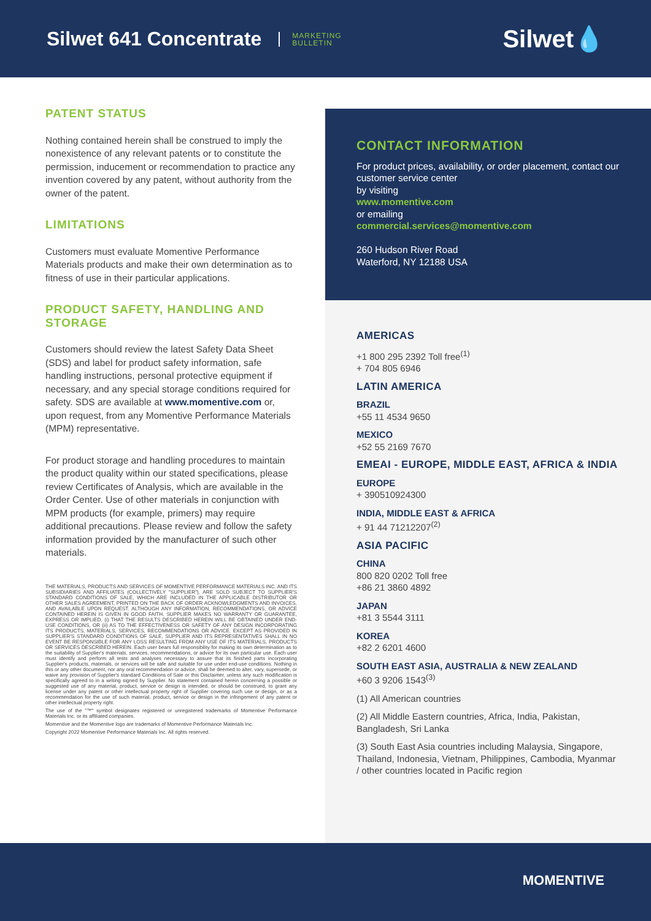Silwet 641 Concentrate
MARKETING
BULLETIN
Silwet💧
PATENT STATUS
Nothing contained herein shall be construed to imply the nonexistence of any relevant patents or to constitute the permission, inducement or recommendation to practice any invention covered by any patent, without authority from the owner of the patent.
LIMITATIONS
Customers must evaluate Momentive Performance Materials products and make their own determination as to fitness of use in their particular applications.
PRODUCT SAFETY, HANDLING AND STORAGE
Customers should review the latest Safety Data Sheet (SDS) and label for product safety information, safe handling instructions, personal protective equipment if necessary, and any special storage conditions required for safety. SDS are available at www.momentive.com or, upon request, from any Momentive Performance Materials (MPM) representative.
For product storage and handling procedures to maintain the product quality within our stated specifications, please review Certificates of Analysis, which are available in the Order Center. Use of other materials in conjunction with MPM products (for example, primers) may require additional precautions. Please review and follow the safety information provided by the manufacturer of such other materials.
THE MATERIALS, PRODUCTS AND SERVICES OF MOMENTIVE PERFORMANCE MATERIALS INC. AND ITS SUBSIDIARIES AND AFFILIATES (COLLECTIVELY "SUPPLIER"), ARE SOLD SUBJECT TO SUPPLIER'S STANDARD CONDITIONS OF SALE, WHICH ARE INCLUDED IN THE APPLICABLE DISTRIBUTOR OR OTHER SALES AGREEMENT, PRINTED ON THE BACK OF ORDER ACKNOWLEDGMENTS AND INVOICES, AND AVAILABLE UPON REQUEST. ALTHOUGH ANY INFORMATION, RECOMMENDATIONS, OR ADVICE CONTAINED HEREIN IS GIVEN IN GOOD FAITH, SUPPLIER MAKES NO WARRANTY OR GUARANTEE, EXPRESS OR IMPLIED, (i) THAT THE RESULTS DESCRIBED HEREIN WILL BE OBTAINED UNDER END-USE CONDITIONS, OR (ii) AS TO THE EFFECTIVENESS OR SAFETY OF ANY DESIGN INCORPORATING ITS PRODUCTS, MATERIALS, SERVICES, RECOMMENDATIONS OR ADVICE. EXCEPT AS PROVIDED IN SUPPLIER'S STANDARD CONDITIONS OF SALE, SUPPLIER AND ITS REPRESENTATIVES SHALL IN NO EVENT BE RESPONSIBLE FOR ANY LOSS RESULTING FROM ANY USE OF ITS MATERIALS, PRODUCTS OR SERVICES DESCRIBED HEREIN. Each user bears full responsibility for making its own determination as to the suitability of Supplier's materials, services, recommendations, or advice for its own particular use. Each user must identify and perform all tests and analyses necessary to assure that its finished parts incorporating Supplier's products, materials, or services will be safe and suitable for use under end-use conditions. Nothing in this or any other document, nor any oral recommendation or advice, shall be deemed to alter, vary, supersede, or waive any provision of Supplier's standard Conditions of Sale or this Disclaimer, unless any such modification is specifically agreed to in a writing signed by Supplier. No statement contained herein concerning a possible or suggested use of any material, product, service or design is intended, or should be construed, to grant any license under any patent or other intellectual property right of Supplier covering such use or design, or as a recommendation for the use of such material, product, service or design in the infringement of any patent or other intellectual property right.
The use of the "™" symbol designates registered or unregistered trademarks of Momentive Performance Materials Inc. or its affiliated companies.
Momentive and the Momentive logo are trademarks of Momentive Performance Materials Inc.
Copyright 2022 Momentive Performance Materials Inc. All rights reserved.
CONTACT INFORMATION
For product prices, availability, or order placement, contact our customer service center
by visiting
www.momentive.com
or emailing
commercial.services@momentive.com
260 Hudson River Road
Waterford, NY 12188 USA
AMERICAS
+1 800 295 2392 Toll free<sup>(1)</sup>
+ 704 805 6946
LATIN AMERICA
BRAZIL
+55 11 4534 9650
MEXICO
+52 55 2169 7670
EMEAI - EUROPE, MIDDLE EAST, AFRICA & INDIA
EUROPE
+ 390510924300
INDIA, MIDDLE EAST & AFRICA
+ 91 44 71212207<sup>(2)</sup>
ASIA PACIFIC
CHINA
800 820 0202 Toll free
+86 21 3860 4892
JAPAN
+81 3 5544 3111
KOREA
+82 2 6201 4600
SOUTH EAST ASIA, AUSTRALIA & NEW ZEALAND
+60 3 9206 1543<sup>(3)</sup>
(1) All American countries
(2) All Middle Eastern countries, Africa, India, Pakistan, Bangladesh, Sri Lanka
(3) South East Asia countries including Malaysia, Singapore, Thailand, Indonesia, Vietnam, Philippines, Cambodia, Myanmar / other countries located in Pacific region
MOMENTIVE